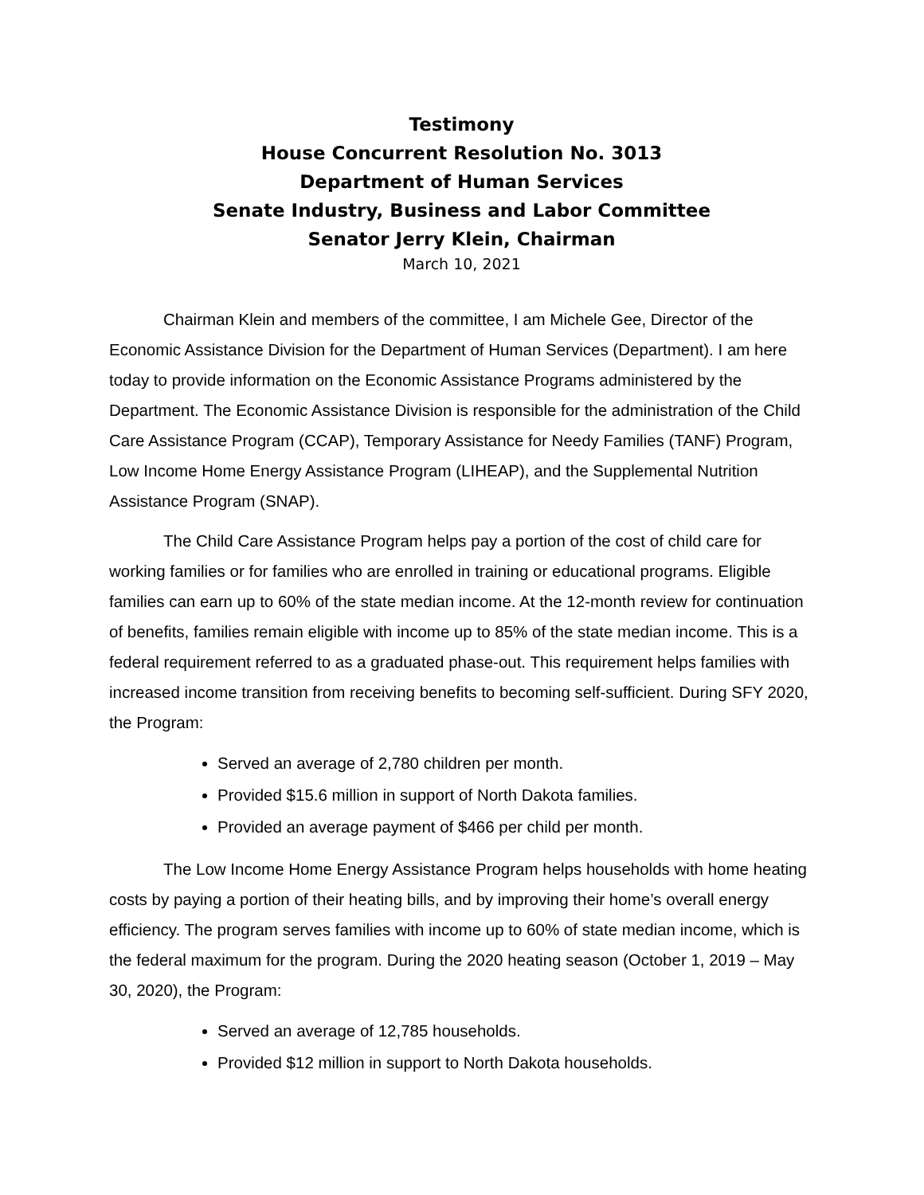Testimony
House Concurrent Resolution No. 3013
Department of Human Services
Senate Industry, Business and Labor Committee
Senator Jerry Klein, Chairman
March 10, 2021
Chairman Klein and members of the committee, I am Michele Gee, Director of the Economic Assistance Division for the Department of Human Services (Department). I am here today to provide information on the Economic Assistance Programs administered by the Department. The Economic Assistance Division is responsible for the administration of the Child Care Assistance Program (CCAP), Temporary Assistance for Needy Families (TANF) Program, Low Income Home Energy Assistance Program (LIHEAP), and the Supplemental Nutrition Assistance Program (SNAP).
The Child Care Assistance Program helps pay a portion of the cost of child care for working families or for families who are enrolled in training or educational programs. Eligible families can earn up to 60% of the state median income. At the 12-month review for continuation of benefits, families remain eligible with income up to 85% of the state median income. This is a federal requirement referred to as a graduated phase-out. This requirement helps families with increased income transition from receiving benefits to becoming self-sufficient. During SFY 2020, the Program:
Served an average of 2,780 children per month.
Provided $15.6 million in support of North Dakota families.
Provided an average payment of $466 per child per month.
The Low Income Home Energy Assistance Program helps households with home heating costs by paying a portion of their heating bills, and by improving their home’s overall energy efficiency. The program serves families with income up to 60% of state median income, which is the federal maximum for the program. During the 2020 heating season (October 1, 2019 – May 30, 2020), the Program:
Served an average of 12,785 households.
Provided $12 million in support to North Dakota households.